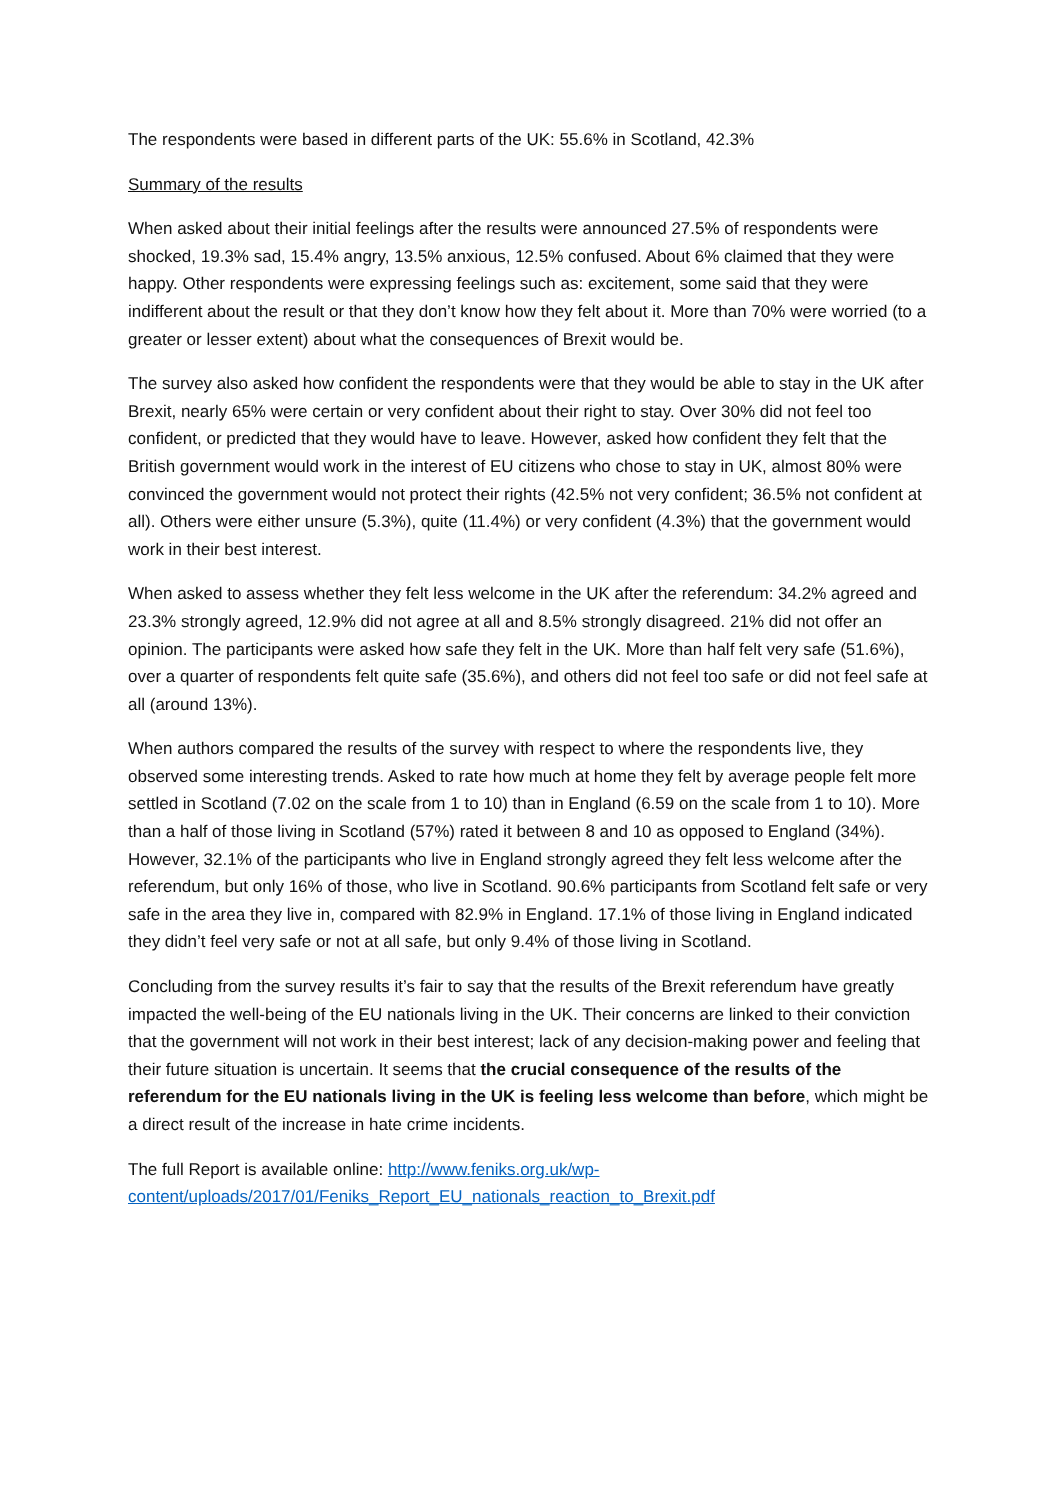The respondents were based in different parts of the UK: 55.6% in Scotland, 42.3%
Summary of the results
When asked about their initial feelings after the results were announced 27.5% of respondents were shocked, 19.3% sad, 15.4% angry, 13.5% anxious, 12.5% confused. About 6% claimed that they were happy. Other respondents were expressing feelings such as: excitement, some said that they were indifferent about the result or that they don’t know how they felt about it. More than 70% were worried (to a greater or lesser extent) about what the consequences of Brexit would be.
The survey also asked how confident the respondents were that they would be able to stay in the UK after Brexit, nearly 65% were certain or very confident about their right to stay. Over 30% did not feel too confident, or predicted that they would have to leave. However, asked how confident they felt that the British government would work in the interest of EU citizens who chose to stay in UK, almost 80% were convinced the government would not protect their rights (42.5% not very confident; 36.5% not confident at all). Others were either unsure (5.3%), quite (11.4%) or very confident (4.3%) that the government would work in their best interest.
When asked to assess whether they felt less welcome in the UK after the referendum: 34.2% agreed and 23.3% strongly agreed, 12.9% did not agree at all and 8.5% strongly disagreed. 21% did not offer an opinion. The participants were asked how safe they felt in the UK. More than half felt very safe (51.6%), over a quarter of respondents felt quite safe (35.6%), and others did not feel too safe or did not feel safe at all (around 13%).
When authors compared the results of the survey with respect to where the respondents live, they observed some interesting trends. Asked to rate how much at home they felt by average people felt more settled in Scotland (7.02 on the scale from 1 to 10) than in England (6.59 on the scale from 1 to 10). More than a half of those living in Scotland (57%) rated it between 8 and 10 as opposed to England (34%). However, 32.1% of the participants who live in England strongly agreed they felt less welcome after the referendum, but only 16% of those, who live in Scotland. 90.6% participants from Scotland felt safe or very safe in the area they live in, compared with 82.9% in England. 17.1% of those living in England indicated they didn’t feel very safe or not at all safe, but only 9.4% of those living in Scotland.
Concluding from the survey results it’s fair to say that the results of the Brexit referendum have greatly impacted the well-being of the EU nationals living in the UK. Their concerns are linked to their conviction that the government will not work in their best interest; lack of any decision-making power and feeling that their future situation is uncertain. It seems that the crucial consequence of the results of the referendum for the EU nationals living in the UK is feeling less welcome than before, which might be a direct result of the increase in hate crime incidents.
The full Report is available online: http://www.feniks.org.uk/wp-content/uploads/2017/01/Feniks_Report_EU_nationals_reaction_to_Brexit.pdf